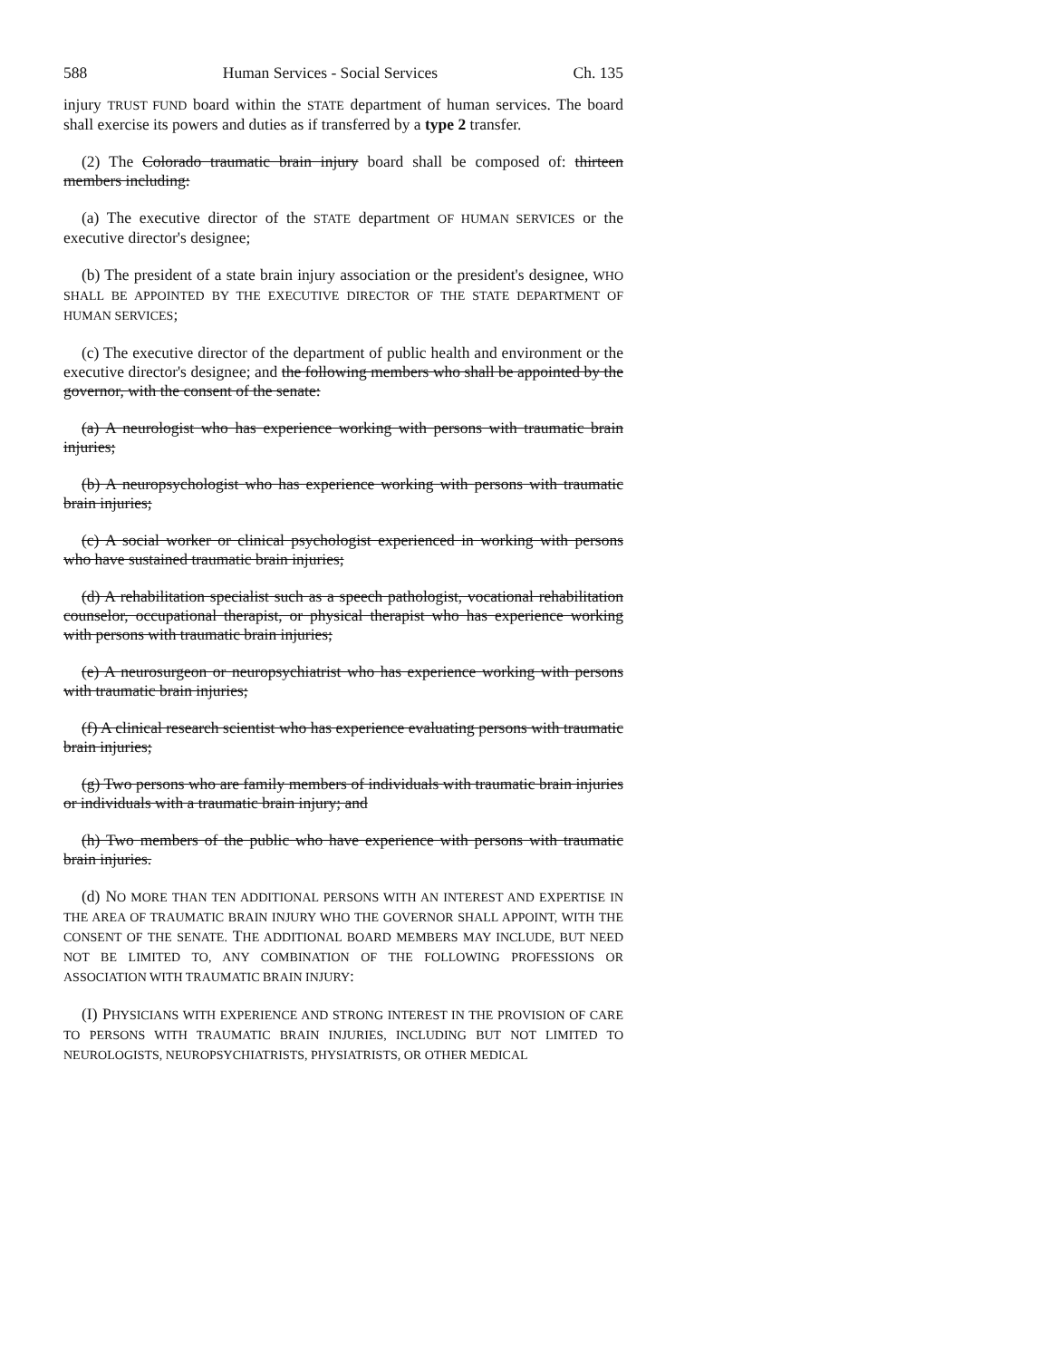588 Human Services - Social Services Ch. 135
injury TRUST FUND board within the STATE department of human services. The board shall exercise its powers and duties as if transferred by a type 2 transfer.
(2) The Colorado traumatic brain injury board shall be composed of: thirteen members including:
(a) The executive director of the STATE department OF HUMAN SERVICES or the executive director's designee;
(b) The president of a state brain injury association or the president's designee, WHO SHALL BE APPOINTED BY THE EXECUTIVE DIRECTOR OF THE STATE DEPARTMENT OF HUMAN SERVICES;
(c) The executive director of the department of public health and environment or the executive director's designee; and the following members who shall be appointed by the governor, with the consent of the senate:
(a) A neurologist who has experience working with persons with traumatic brain injuries;
(b) A neuropsychologist who has experience working with persons with traumatic brain injuries;
(c) A social worker or clinical psychologist experienced in working with persons who have sustained traumatic brain injuries;
(d) A rehabilitation specialist such as a speech pathologist, vocational rehabilitation counselor, occupational therapist, or physical therapist who has experience working with persons with traumatic brain injuries;
(e) A neurosurgeon or neuropsychiatrist who has experience working with persons with traumatic brain injuries;
(f) A clinical research scientist who has experience evaluating persons with traumatic brain injuries;
(g) Two persons who are family members of individuals with traumatic brain injuries or individuals with a traumatic brain injury; and
(h) Two members of the public who have experience with persons with traumatic brain injuries.
(d) NO MORE THAN TEN ADDITIONAL PERSONS WITH AN INTEREST AND EXPERTISE IN THE AREA OF TRAUMATIC BRAIN INJURY WHO THE GOVERNOR SHALL APPOINT, WITH THE CONSENT OF THE SENATE. THE ADDITIONAL BOARD MEMBERS MAY INCLUDE, BUT NEED NOT BE LIMITED TO, ANY COMBINATION OF THE FOLLOWING PROFESSIONS OR ASSOCIATION WITH TRAUMATIC BRAIN INJURY:
(I) PHYSICIANS WITH EXPERIENCE AND STRONG INTEREST IN THE PROVISION OF CARE TO PERSONS WITH TRAUMATIC BRAIN INJURIES, INCLUDING BUT NOT LIMITED TO NEUROLOGISTS, NEUROPSYCHIATRISTS, PHYSIATRISTS, OR OTHER MEDICAL